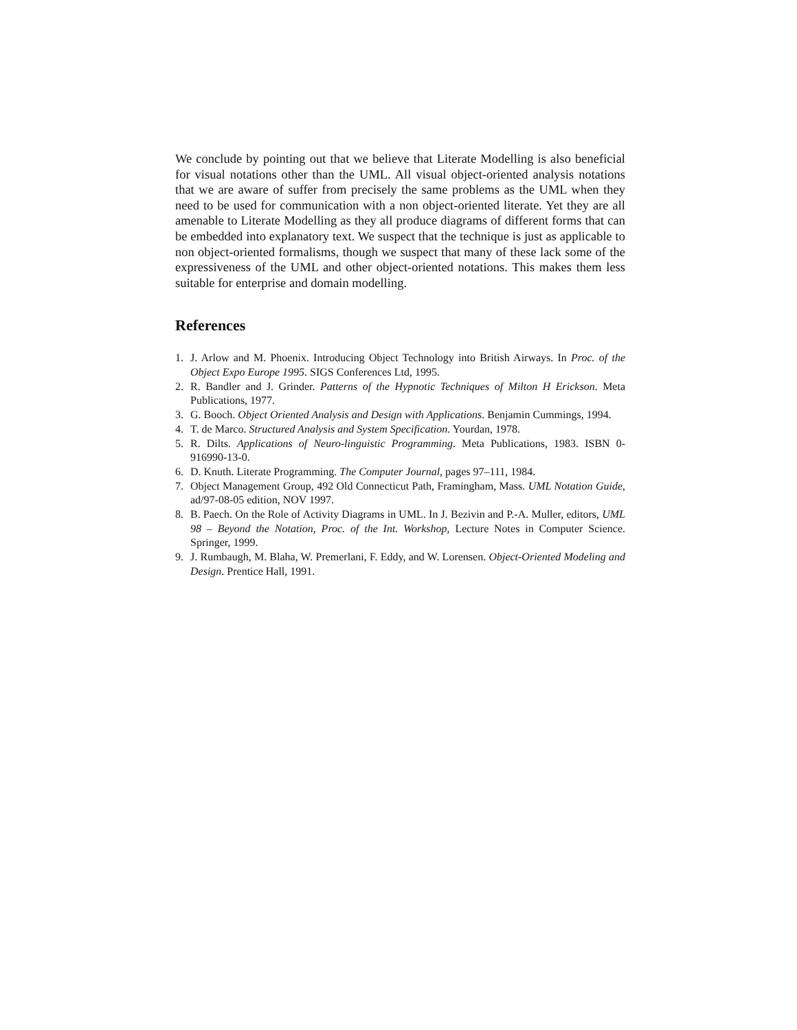We conclude by pointing out that we believe that Literate Modelling is also beneficial for visual notations other than the UML. All visual object-oriented analysis notations that we are aware of suffer from precisely the same problems as the UML when they need to be used for communication with a non object-oriented literate. Yet they are all amenable to Literate Modelling as they all produce diagrams of different forms that can be embedded into explanatory text. We suspect that the technique is just as applicable to non object-oriented formalisms, though we suspect that many of these lack some of the expressiveness of the UML and other object-oriented notations. This makes them less suitable for enterprise and domain modelling.
References
1. J. Arlow and M. Phoenix. Introducing Object Technology into British Airways. In Proc. of the Object Expo Europe 1995. SIGS Conferences Ltd, 1995.
2. R. Bandler and J. Grinder. Patterns of the Hypnotic Techniques of Milton H Erickson. Meta Publications, 1977.
3. G. Booch. Object Oriented Analysis and Design with Applications. Benjamin Cummings, 1994.
4. T. de Marco. Structured Analysis and System Specification. Yourdan, 1978.
5. R. Dilts. Applications of Neuro-linguistic Programming. Meta Publications, 1983. ISBN 0-916990-13-0.
6. D. Knuth. Literate Programming. The Computer Journal, pages 97–111, 1984.
7. Object Management Group, 492 Old Connecticut Path, Framingham, Mass. UML Notation Guide, ad/97-08-05 edition, NOV 1997.
8. B. Paech. On the Role of Activity Diagrams in UML. In J. Bezivin and P.-A. Muller, editors, UML 98 – Beyond the Notation, Proc. of the Int. Workshop, Lecture Notes in Computer Science. Springer, 1999.
9. J. Rumbaugh, M. Blaha, W. Premerlani, F. Eddy, and W. Lorensen. Object-Oriented Modeling and Design. Prentice Hall, 1991.